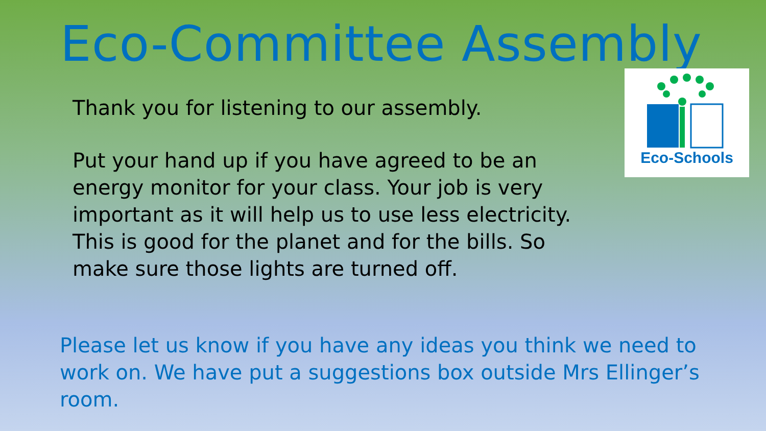Eco-Committee Assembly Eco-Schools
Thank you for listening to our assembly.
Put your hand up if you have agreed to be an energy monitor for your class. Your job is very important as it will help us to use less electricity. This is good for the planet and for the bills. So make sure those lights are turned off.
Please let us know if you have any ideas you think we need to work on. We have put a suggestions box outside Mrs Ellinger’s room.